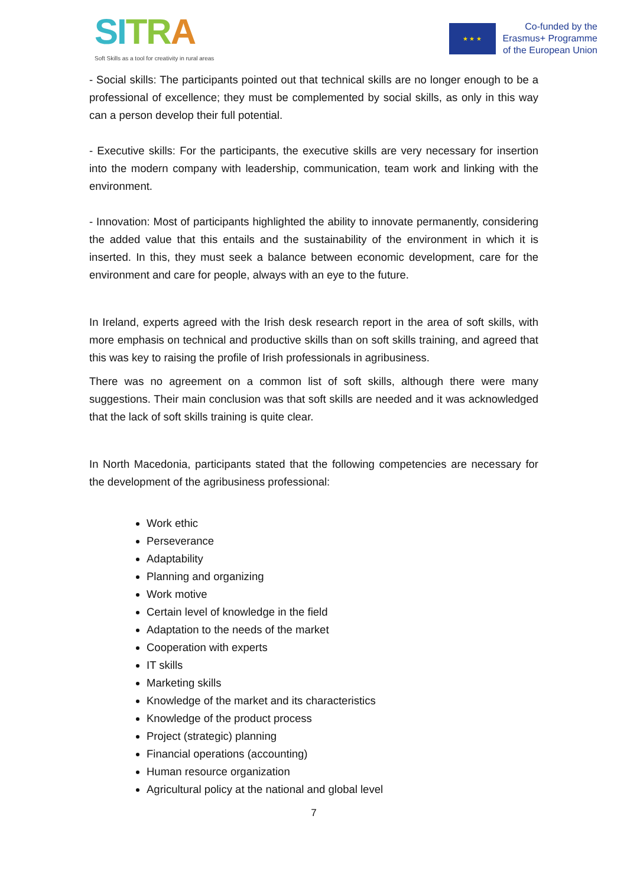SI TRA
Soft Skills as a tool for creativity in rural areas
★ ★ ★
Co-funded by the
Erasmus+ Programme
of the European Union
- Social skills: The participants pointed out that technical skills are no longer enough to be a professional of excellence; they must be complemented by social skills, as only in this way can a person develop their full potential.
- Executive skills: For the participants, the executive skills are very necessary for insertion into the modern company with leadership, communication, team work and linking with the environment.
- Innovation: Most of participants highlighted the ability to innovate permanently, considering the added value that this entails and the sustainability of the environment in which it is inserted. In this, they must seek a balance between economic development, care for the environment and care for people, always with an eye to the future.
In Ireland, experts agreed with the Irish desk research report in the area of soft skills, with more emphasis on technical and productive skills than on soft skills training, and agreed that this was key to raising the profile of Irish professionals in agribusiness.
There was no agreement on a common list of soft skills, although there were many suggestions. Their main conclusion was that soft skills are needed and it was acknowledged that the lack of soft skills training is quite clear.
In North Macedonia, participants stated that the following competencies are necessary for the development of the agribusiness professional:
Work ethic
Perseverance
Adaptability
Planning and organizing
Work motive
Certain level of knowledge in the field
Adaptation to the needs of the market
Cooperation with experts
IT skills
Marketing skills
Knowledge of the market and its characteristics
Knowledge of the product process
Project (strategic) planning
Financial operations (accounting)
Human resource organization
Agricultural policy at the national and global level
7